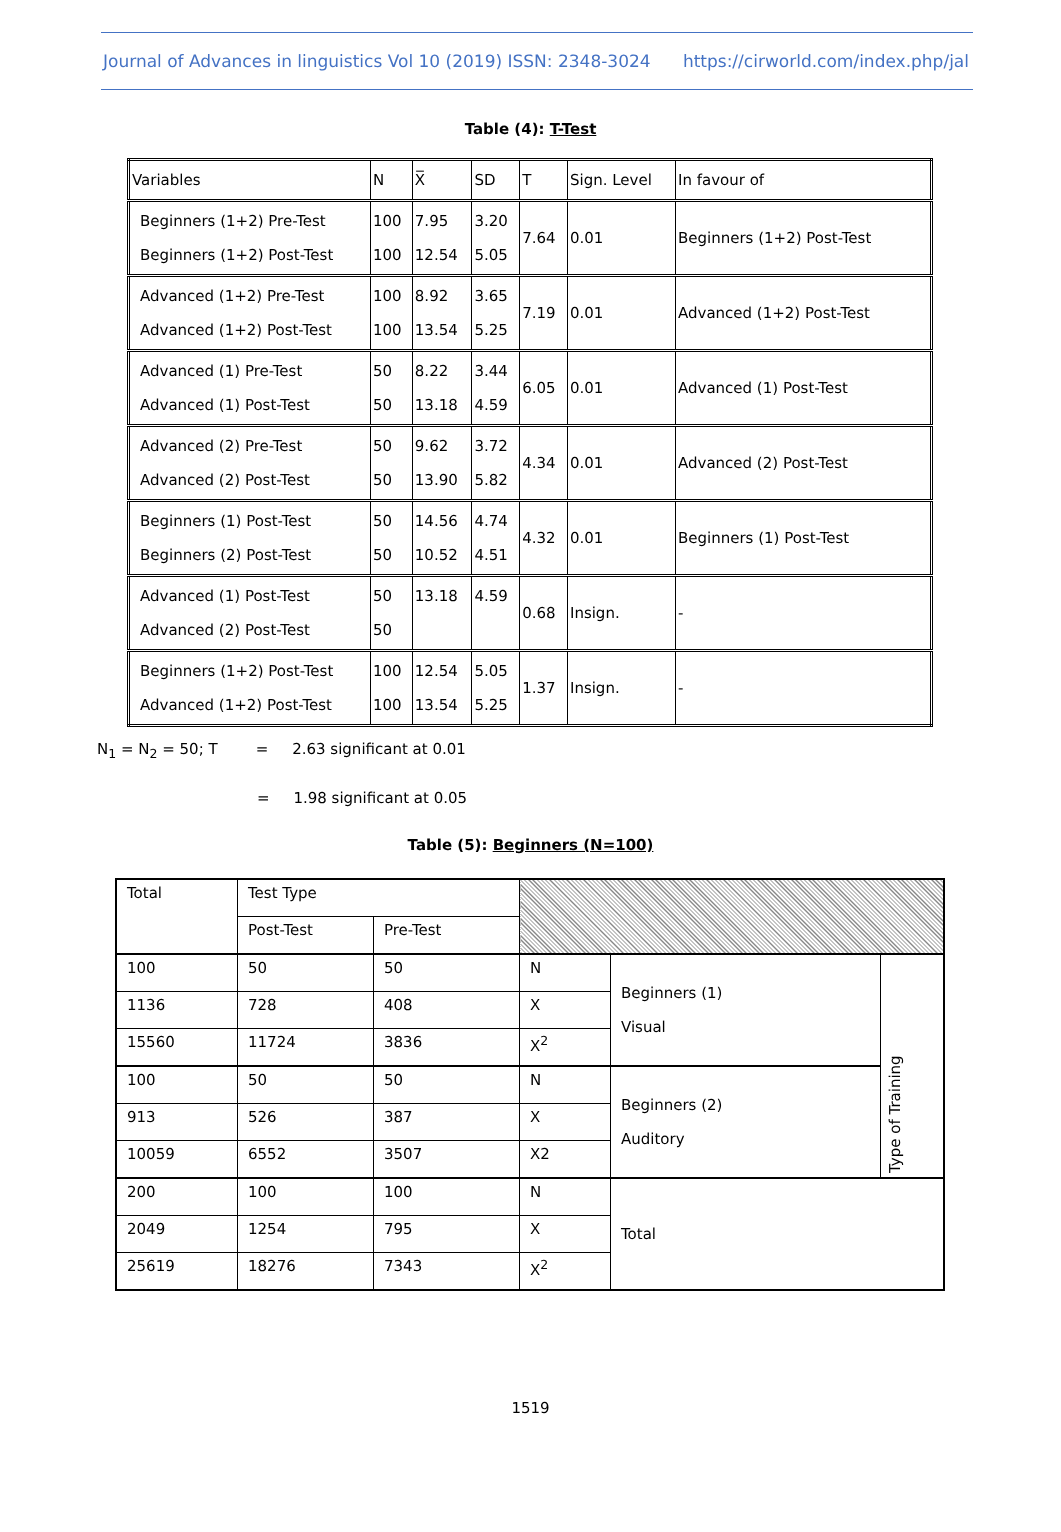Journal of Advances in linguistics Vol 10 (2019) ISSN: 2348-3024 https://cirworld.com/index.php/jal
Table (4): T-Test
| Variables | N | X̅ | SD | T | Sign. Level | In favour of |
| Beginners (1+2) Pre-Test Beginners (1+2) Post-Test | 100 100 | 7.95 12.54 | 3.20 5.05 | 7.64 | 0.01 | Beginners (1+2) Post-Test |
| Advanced (1+2) Pre-Test Advanced (1+2) Post-Test | 100 100 | 8.92 13.54 | 3.65 5.25 | 7.19 | 0.01 | Advanced (1+2) Post-Test |
| Advanced (1) Pre-Test Advanced (1) Post-Test | 50 50 | 8.22 13.18 | 3.44 4.59 | 6.05 | 0.01 | Advanced (1) Post-Test |
| Advanced (2) Pre-Test Advanced (2) Post-Test | 50 50 | 9.62 13.90 | 3.72 5.82 | 4.34 | 0.01 | Advanced (2) Post-Test |
| Beginners (1) Post-Test Beginners (2) Post-Test | 50 50 | 14.56 10.52 | 4.74 4.51 | 4.32 | 0.01 | Beginners (1) Post-Test |
| Advanced (1) Post-Test Advanced (2) Post-Test | 50 50 | 13.18 | 4.59 | 0.68 | Insign. | - |
| Beginners (1+2) Post-Test Advanced (1+2) Post-Test | 100 100 | 12.54 13.54 | 5.05 5.25 | 1.37 | Insign. | - |
N<sub>1</sub> = N<sub>2</sub> = 50; T = 2.63 significant at 0.01
= 1.98 significant at 0.05
Table (5): Beginners (N=100)
| Total | Test Type | | | | |
| | Post-Test | Pre-Test | | | |
| 100 | 50 | 50 | N | Beginners (1) Visual | Type of Training |
| 1136 | 728 | 408 | X | | |
| 15560 | 11724 | 3836 | X<sup>2</sup> | | |
| 100 | 50 | 50 | N | Beginners (2) Auditory | |
| 913 | 526 | 387 | X | | |
| 10059 | 6552 | 3507 | X2 | | |
| 200 | 100 | 100 | N | Total | |
| 2049 | 1254 | 795 | X | | |
| 25619 | 18276 | 7343 | X<sup>2</sup> | | |
1519